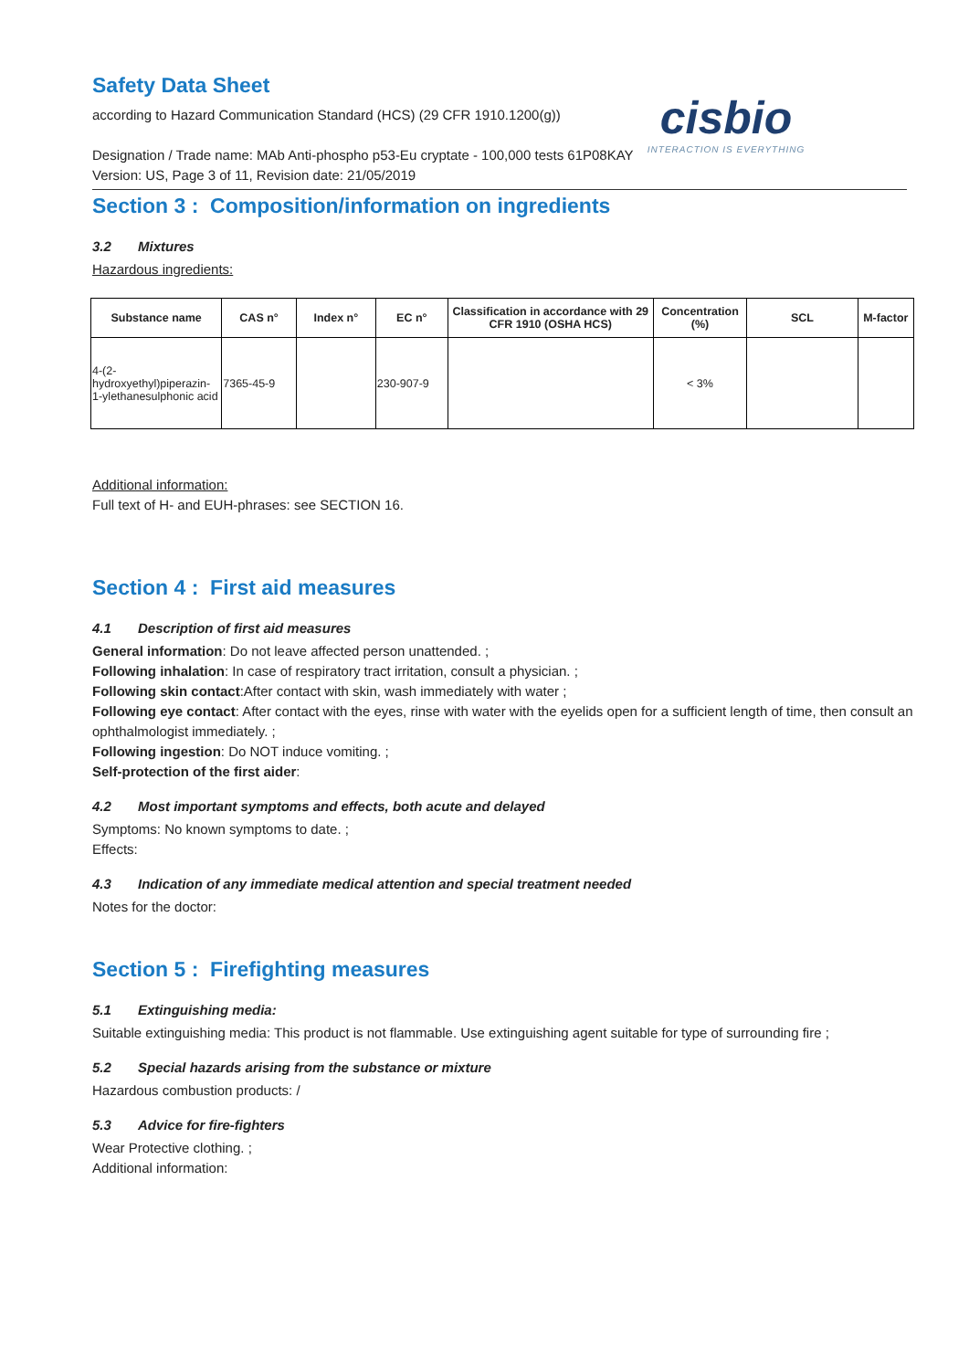Safety Data Sheet
according to Hazard Communication Standard (HCS) (29 CFR 1910.1200(g))
cisbio
INTERACTION IS EVERYTHING
Designation / Trade name: MAb Anti-phospho p53-Eu cryptate - 100,000 tests 61P08KAY
Version: US, Page 3 of 11, Revision date: 21/05/2019
Section 3 : Composition/information on ingredients
3.2 Mixtures
Hazardous ingredients:
| Substance name | CAS n° | Index n° | EC n° | Classification in accordance with 29 CFR 1910 (OSHA HCS) | Concentration (%) | SCL | M-factor |
| --- | --- | --- | --- | --- | --- | --- | --- |
| 4-(2-hydroxyethyl)piperazin-1-ylethanesulphonic acid | 7365-45-9 | | 230-907-9 | | < 3% | | |
Additional information:
Full text of H- and EUH-phrases: see SECTION 16.
Section 4 : First aid measures
4.1 Description of first aid measures
General information: Do not leave affected person unattended. ;
Following inhalation: In case of respiratory tract irritation, consult a physician. ;
Following skin contact:After contact with skin, wash immediately with water ;
Following eye contact: After contact with the eyes, rinse with water with the eyelids open for a sufficient length of time, then consult an ophthalmologist immediately. ;
Following ingestion: Do NOT induce vomiting. ;
Self-protection of the first aider:
4.2 Most important symptoms and effects, both acute and delayed
Symptoms: No known symptoms to date. ;
Effects:
4.3 Indication of any immediate medical attention and special treatment needed
Notes for the doctor:
Section 5 : Firefighting measures
5.1 Extinguishing media:
Suitable extinguishing media: This product is not flammable. Use extinguishing agent suitable for type of surrounding fire ;
5.2 Special hazards arising from the substance or mixture
Hazardous combustion products: /
5.3 Advice for fire-fighters
Wear Protective clothing. ;
Additional information: